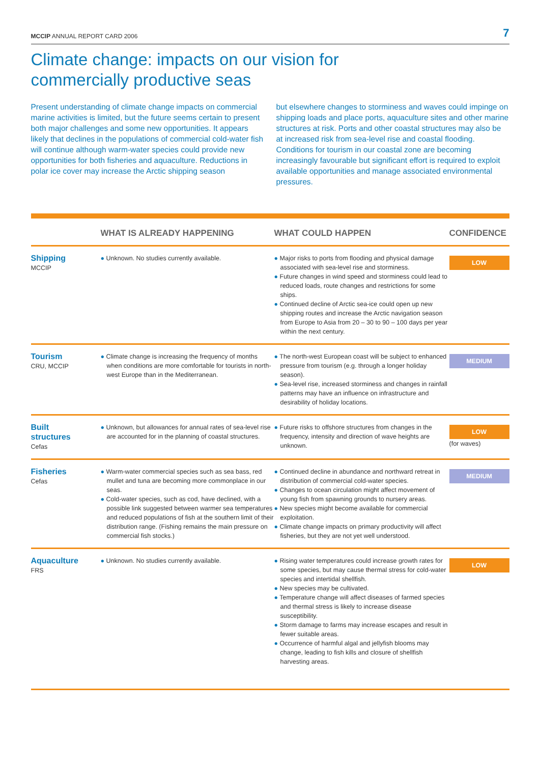MCCIP ANNUAL REPORT CARD 2006 7
Climate change: impacts on our vision for
commercially productive seas
Present understanding of climate change impacts on commercial marine activities is limited, but the future seems certain to present both major challenges and some new opportunities. It appears likely that declines in the populations of commercial cold-water fish will continue although warm-water species could provide new opportunities for both fisheries and aquaculture. Reductions in polar ice cover may increase the Arctic shipping season
but elsewhere changes to storminess and waves could impinge on shipping loads and place ports, aquaculture sites and other marine structures at risk. Ports and other coastal structures may also be at increased risk from sea-level rise and coastal flooding. Conditions for tourism in our coastal zone are becoming increasingly favourable but significant effort is required to exploit available opportunities and manage associated environmental pressures.
| | WHAT IS ALREADY HAPPENING | WHAT COULD HAPPEN | CONFIDENCE |
| --- | --- | --- | --- |
| Shipping MCCIP | ● Unknown. No studies currently available. | ● Major risks to ports from flooding and physical damage associated with sea-level rise and storminess. ● Future changes in wind speed and storminess could lead to reduced loads, route changes and restrictions for some ships. ● Continued decline of Arctic sea-ice could open up new shipping routes and increase the Arctic navigation season from Europe to Asia from 20 – 30 to 90 – 100 days per year within the next century. | LOW |
| Tourism CRU, MCCIP | ● Climate change is increasing the frequency of months when conditions are more comfortable for tourists in north-west Europe than in the Mediterranean. | ● The north-west European coast will be subject to enhanced pressure from tourism (e.g. through a longer holiday season). ● Sea-level rise, increased storminess and changes in rainfall patterns may have an influence on infrastructure and desirability of holiday locations. | MEDIUM |
| Built structures Cefas | ● Unknown, but allowances for annual rates of sea-level rise are accounted for in the planning of coastal structures. | ● Future risks to offshore structures from changes in the frequency, intensity and direction of wave heights are unknown. | LOW (for waves) |
| Fisheries Cefas | ● Warm-water commercial species such as sea bass, red mullet and tuna are becoming more commonplace in our seas. ● Cold-water species, such as cod, have declined, with a possible link suggested between warmer sea temperatures and reduced populations of fish at the southern limit of their distribution range. (Fishing remains the main pressure on commercial fish stocks.) | ● Continued decline in abundance and northward retreat in distribution of commercial cold-water species. ● Changes to ocean circulation might affect movement of young fish from spawning grounds to nursery areas. ● New species might become available for commercial exploitation. ● Climate change impacts on primary productivity will affect fisheries, but they are not yet well understood. | MEDIUM |
| Aquaculture FRS | ● Unknown. No studies currently available. | ● Rising water temperatures could increase growth rates for some species, but may cause thermal stress for cold-water species and intertidal shellfish. ● New species may be cultivated. ● Temperature change will affect diseases of farmed species and thermal stress is likely to increase disease susceptibility. ● Storm damage to farms may increase escapes and result in fewer suitable areas. ● Occurrence of harmful algal and jellyfish blooms may change, leading to fish kills and closure of shellfish harvesting areas. | LOW |